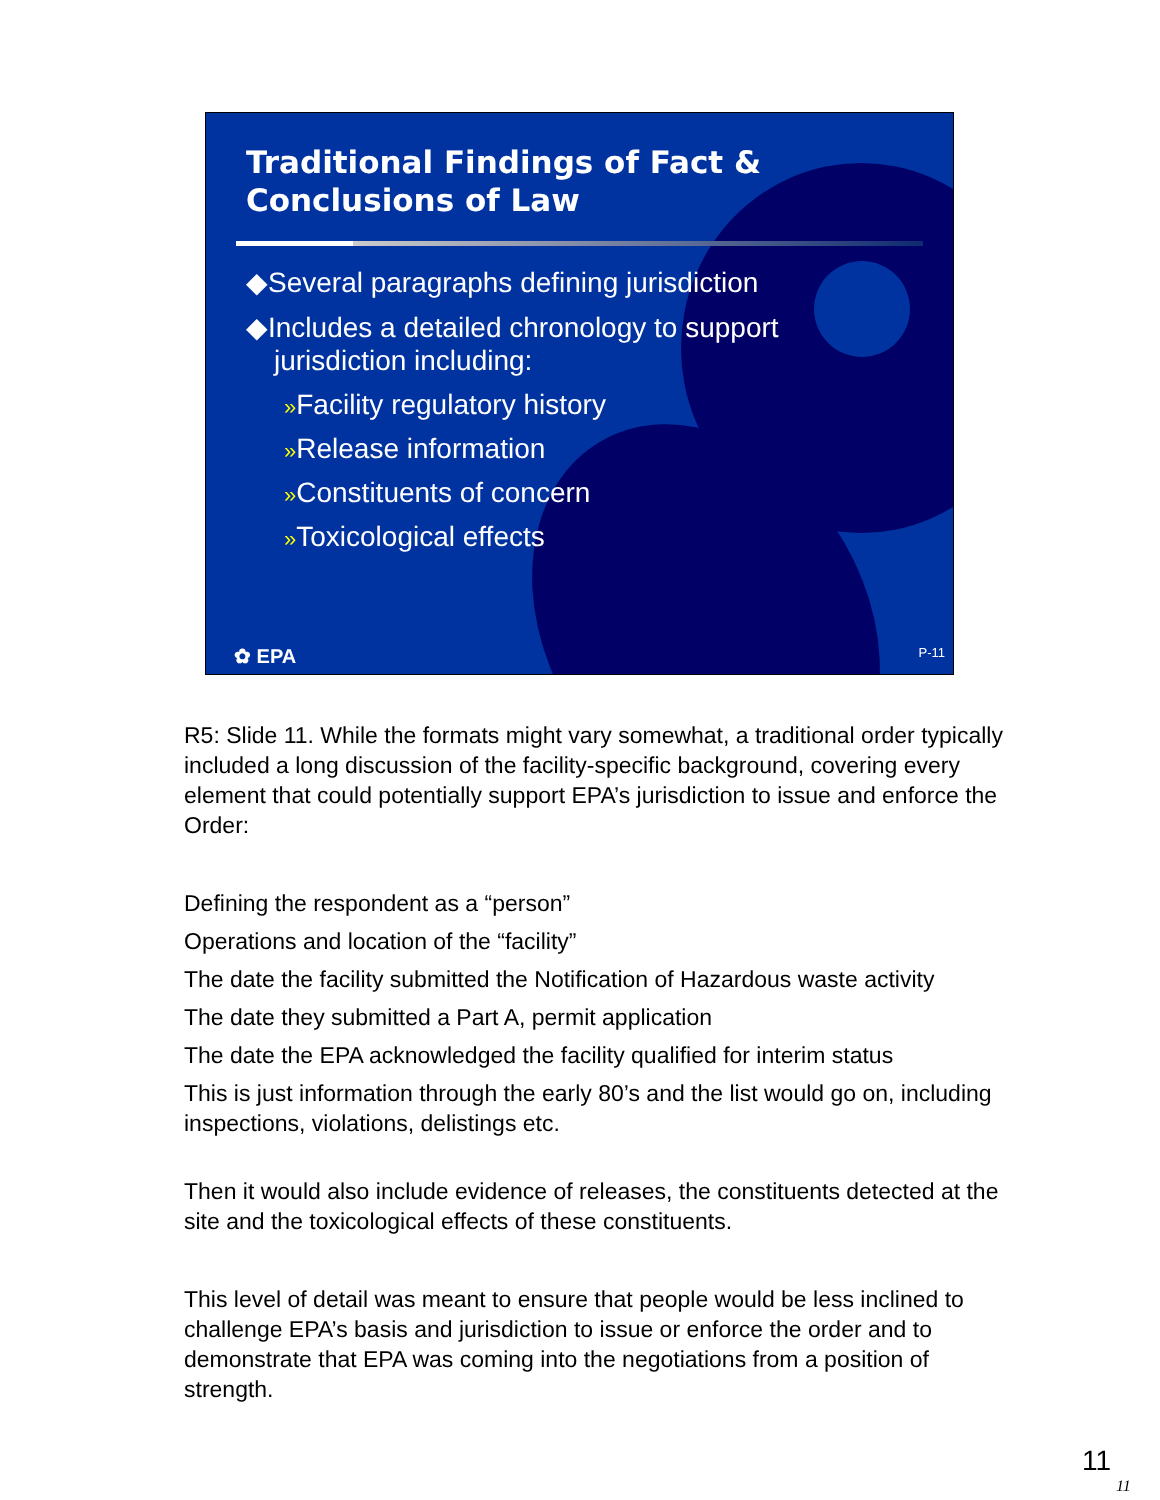Traditional Findings of Fact &
Conclusions of Law
◆Several paragraphs defining jurisdiction
◆Includes a detailed chronology to support jurisdiction including:
»Facility regulatory history
»Release information
»Constituents of concern
»Toxicological effects
✿ EPA P-11
R5: Slide 11. While the formats might vary somewhat, a traditional order typically included a long discussion of the facility-specific background, covering every element that could potentially support EPA’s jurisdiction to issue and enforce the Order:
Defining the respondent as a “person”
Operations and location of the “facility”
The date the facility submitted the Notification of Hazardous waste activity
The date they submitted a Part A, permit application
The date the EPA acknowledged the facility qualified for interim status
This is just information through the early 80’s and the list would go on, including inspections, violations, delistings etc.
Then it would also include evidence of releases, the constituents detected at the site and the toxicological effects of these constituents.
This level of detail was meant to ensure that people would be less inclined to challenge EPA’s basis and jurisdiction to issue or enforce the order and to demonstrate that EPA was coming into the negotiations from a position of strength.
11
11